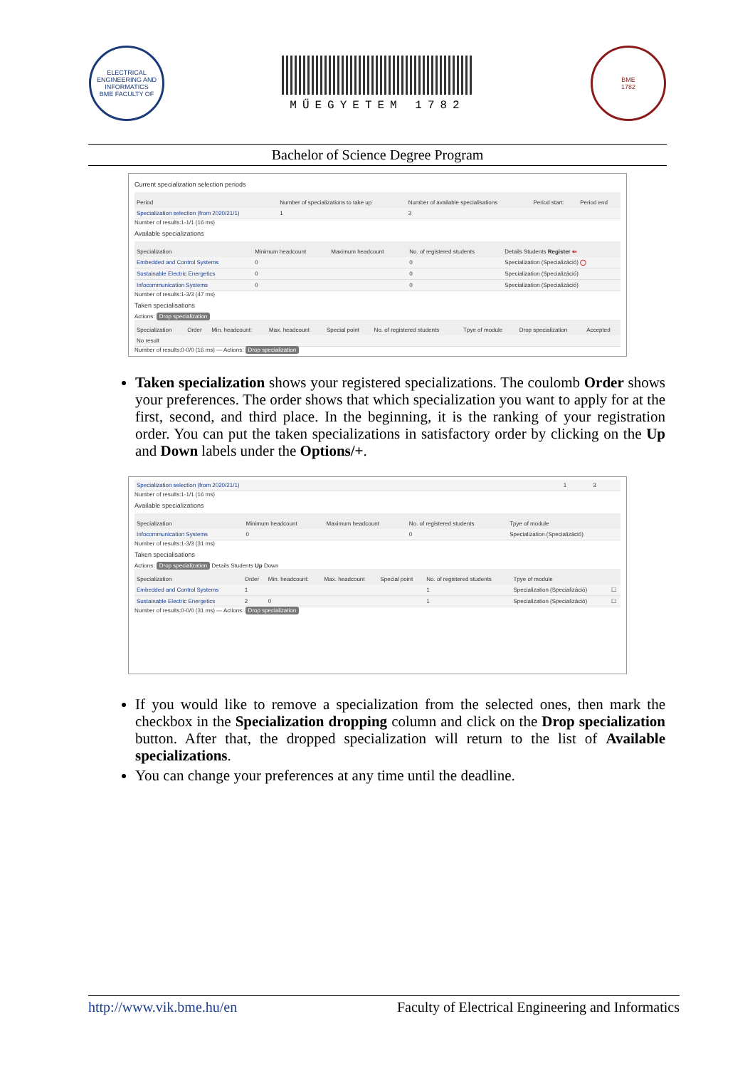ELECTRICAL ENGINEERING AND INFORMATICS
BME FACULTY OF
MŰEGYETEM 1782
BME
1782
Bachelor of Science Degree Program
Current specialization selection periods
| Period | Number of specializations to take up | Number of available specialisations | Period start: | Period end |
| --- | --- | --- | --- | --- |
| Specialization selection (from 2020/21/1) | 1 | 3 | | |
Number of results:1-1/1 (16 ms)
Available specializations
| Specialization | Minimum headcount | Maximum headcount | No. of registered students | Details Students Register ⇐ |
| --- | --- | --- | --- | --- |
| Embedded and Control Systems | 0 | | 0 | Specialization (Specializáció) ◯ |
| Sustainable Electric Energetics | 0 | | 0 | Specialization (Specializáció) |
| Infocommunication Systems | 0 | | 0 | Specialization (Specializáció) |
Number of results:1-3/3 (47 ms)
Taken specialisations
Actions: Drop specialization
| Specialization | Order | Min. headcount: | Max. headcount | Special point | No. of registered students | Tpye of module | Drop specialization | Accepted |
| --- | --- | --- | --- | --- | --- | --- | --- | --- |
| No result | | | | | | | | |
Number of results:0-0/0 (16 ms) — Actions: Drop specialization
Taken specialization shows your registered specializations. The coulomb Order shows your preferences. The order shows that which specialization you want to apply for at the first, second, and third place. In the beginning, it is the ranking of your registration order. You can put the taken specializations in satisfactory order by clicking on the Up and Down labels under the Options/+.
| Specialization selection (from 2020/21/1) | 1 | 3 |
Number of results:1-1/1 (16 ms)
Available specializations
| Specialization | Minimum headcount | Maximum headcount | No. of registered students | Tpye of module |
| --- | --- | --- | --- | --- |
| Infocommunication Systems | 0 | | 0 | Specialization (Specializáció) |
Number of results:1-3/3 (31 ms)
Taken specialisations
Actions: Drop specialization Details Students Up Down
| Specialization | Order | Min. headcount: | Max. headcount | Special point | No. of registered students | Tpye of module | |
| --- | --- | --- | --- | --- | --- | --- | --- |
| Embedded and Control Systems | 1 | | | | 1 | Specialization (Specializáció) | ☐ |
| Sustainable Electric Energetics | 2 | 0 | | | 1 | Specialization (Specializáció) | ☐ |
Number of results:0-0/0 (31 ms) — Actions: Drop specialization
If you would like to remove a specialization from the selected ones, then mark the checkbox in the Specialization dropping column and click on the Drop specialization button. After that, the dropped specialization will return to the list of Available specializations.
You can change your preferences at any time until the deadline.
http://www.vik.bme.hu/en Faculty of Electrical Engineering and Informatics